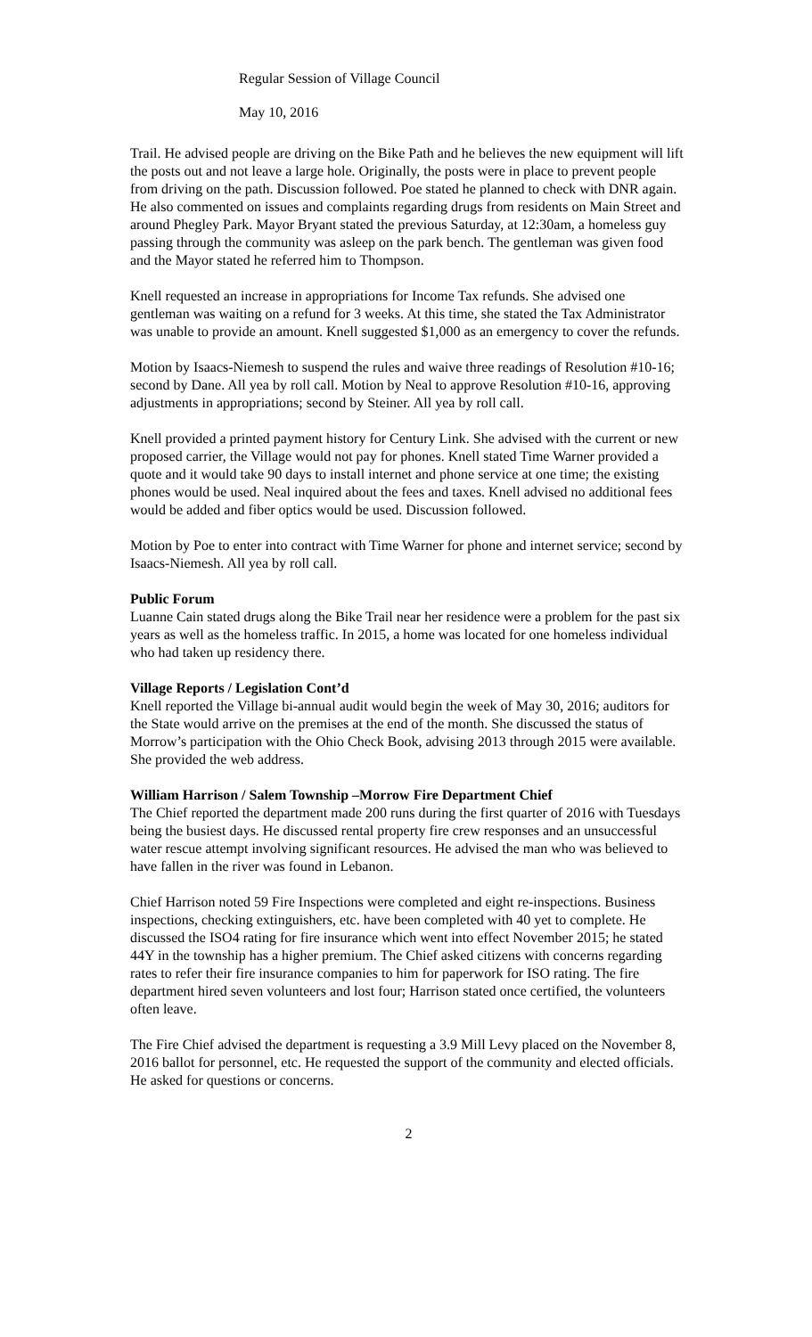Regular Session of Village Council
May 10, 2016
Trail. He advised people are driving on the Bike Path and he believes the new equipment will lift the posts out and not leave a large hole. Originally, the posts were in place to prevent people from driving on the path. Discussion followed. Poe stated he planned to check with DNR again. He also commented on issues and complaints regarding drugs from residents on Main Street and around Phegley Park. Mayor Bryant stated the previous Saturday, at 12:30am, a homeless guy passing through the community was asleep on the park bench. The gentleman was given food and the Mayor stated he referred him to Thompson.
Knell requested an increase in appropriations for Income Tax refunds. She advised one gentleman was waiting on a refund for 3 weeks. At this time, she stated the Tax Administrator was unable to provide an amount. Knell suggested $1,000 as an emergency to cover the refunds.
Motion by Isaacs-Niemesh to suspend the rules and waive three readings of Resolution #10-16; second by Dane. All yea by roll call. Motion by Neal to approve Resolution #10-16, approving adjustments in appropriations; second by Steiner. All yea by roll call.
Knell provided a printed payment history for Century Link. She advised with the current or new proposed carrier, the Village would not pay for phones. Knell stated Time Warner provided a quote and it would take 90 days to install internet and phone service at one time; the existing phones would be used. Neal inquired about the fees and taxes. Knell advised no additional fees would be added and fiber optics would be used. Discussion followed.
Motion by Poe to enter into contract with Time Warner for phone and internet service; second by Isaacs-Niemesh. All yea by roll call.
Public Forum
Luanne Cain stated drugs along the Bike Trail near her residence were a problem for the past six years as well as the homeless traffic. In 2015, a home was located for one homeless individual who had taken up residency there.
Village Reports / Legislation Cont’d
Knell reported the Village bi-annual audit would begin the week of May 30, 2016; auditors for the State would arrive on the premises at the end of the month. She discussed the status of Morrow’s participation with the Ohio Check Book, advising 2013 through 2015 were available. She provided the web address.
William Harrison / Salem Township –Morrow Fire Department Chief
The Chief reported the department made 200 runs during the first quarter of 2016 with Tuesdays being the busiest days. He discussed rental property fire crew responses and an unsuccessful water rescue attempt involving significant resources. He advised the man who was believed to have fallen in the river was found in Lebanon.
Chief Harrison noted 59 Fire Inspections were completed and eight re-inspections. Business inspections, checking extinguishers, etc. have been completed with 40 yet to complete. He discussed the ISO4 rating for fire insurance which went into effect November 2015; he stated 44Y in the township has a higher premium. The Chief asked citizens with concerns regarding rates to refer their fire insurance companies to him for paperwork for ISO rating. The fire department hired seven volunteers and lost four; Harrison stated once certified, the volunteers often leave.
The Fire Chief advised the department is requesting a 3.9 Mill Levy placed on the November 8, 2016 ballot for personnel, etc. He requested the support of the community and elected officials. He asked for questions or concerns.
2